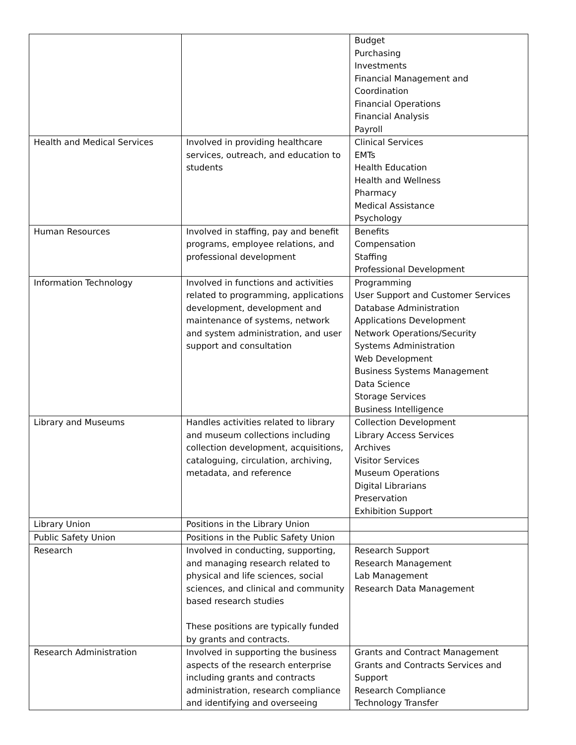| | | Budget Purchasing Investments Financial Management and Coordination Financial Operations Financial Analysis Payroll |
| Health and Medical Services | Involved in providing healthcare services, outreach, and education to students | Clinical Services EMTs Health Education Health and Wellness Pharmacy Medical Assistance Psychology |
| Human Resources | Involved in staffing, pay and benefit programs, employee relations, and professional development | Benefits Compensation Staffing Professional Development |
| Information Technology | Involved in functions and activities related to programming, applications development, development and maintenance of systems, network and system administration, and user support and consultation | Programming User Support and Customer Services Database Administration Applications Development Network Operations/Security Systems Administration Web Development Business Systems Management Data Science Storage Services Business Intelligence |
| Library and Museums | Handles activities related to library and museum collections including collection development, acquisitions, cataloguing, circulation, archiving, metadata, and reference | Collection Development Library Access Services Archives Visitor Services Museum Operations Digital Librarians Preservation Exhibition Support |
| Library Union | Positions in the Library Union | |
| Public Safety Union | Positions in the Public Safety Union | |
| Research | Involved in conducting, supporting, and managing research related to physical and life sciences, social sciences, and clinical and community based research studies These positions are typically funded by grants and contracts. | Research Support Research Management Lab Management Research Data Management |
| Research Administration | Involved in supporting the business aspects of the research enterprise including grants and contracts administration, research compliance and identifying and overseeing | Grants and Contract Management Grants and Contracts Services and Support Research Compliance Technology Transfer |